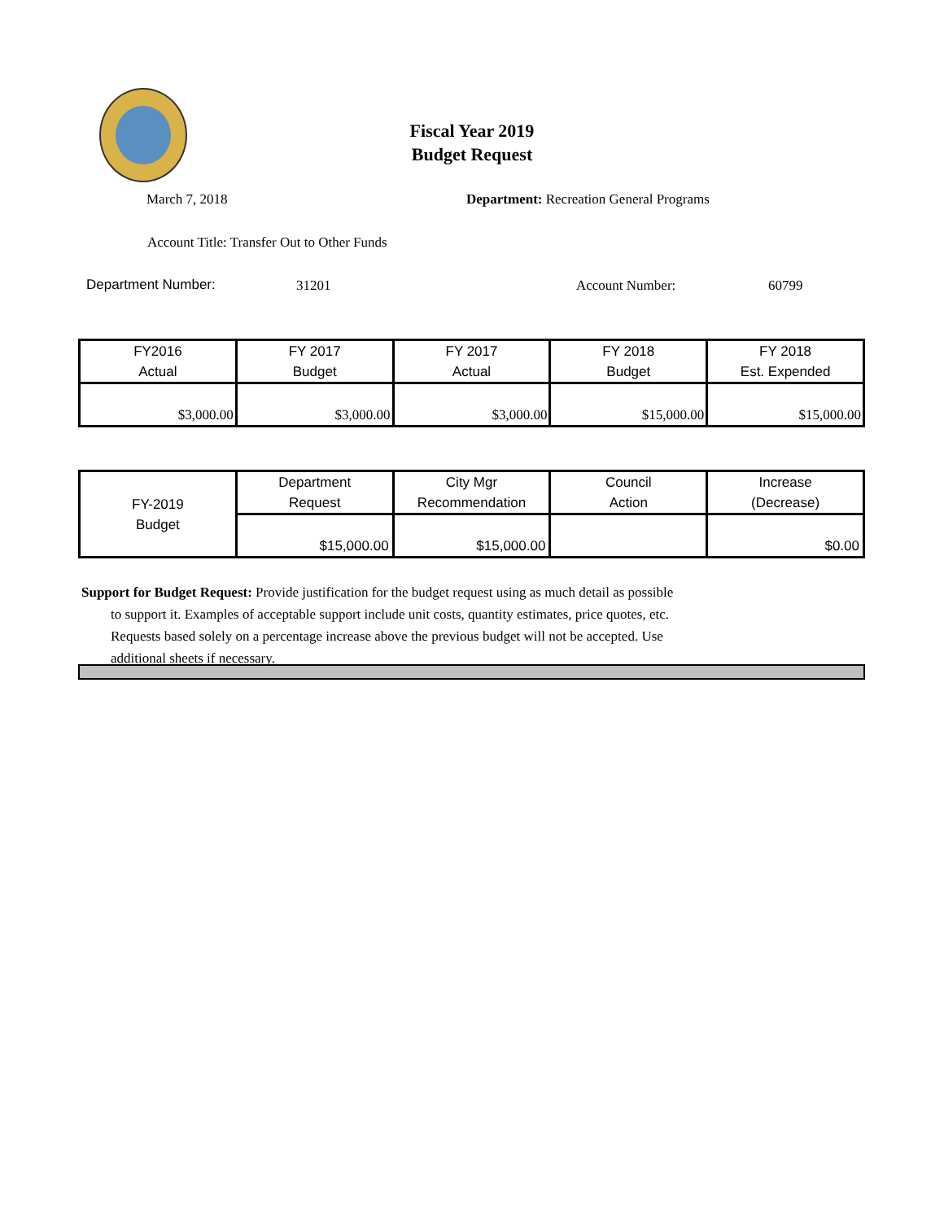Fiscal Year 2019
Budget Request
March 7, 2018
Department: Recreation General Programs
Account Title: Transfer Out to Other Funds
Department Number: 31201 Account Number: 60799
| FY2016 Actual | FY 2017 Budget | FY 2017 Actual | FY 2018 Budget | FY 2018 Est. Expended |
| $3,000.00 | $3,000.00 | $3,000.00 | $15,000.00 | $15,000.00 |
| FY-2019 Budget | Department Request | City Mgr Recommendation | Council Action | Increase (Decrease) |
| | $15,000.00 | $15,000.00 | | $0.00 |
Support for Budget Request: Provide justification for the budget request using as much detail as possible
to support it. Examples of acceptable support include unit costs, quantity estimates, price quotes, etc.
Requests based solely on a percentage increase above the previous budget will not be accepted. Use
additional sheets if necessary.